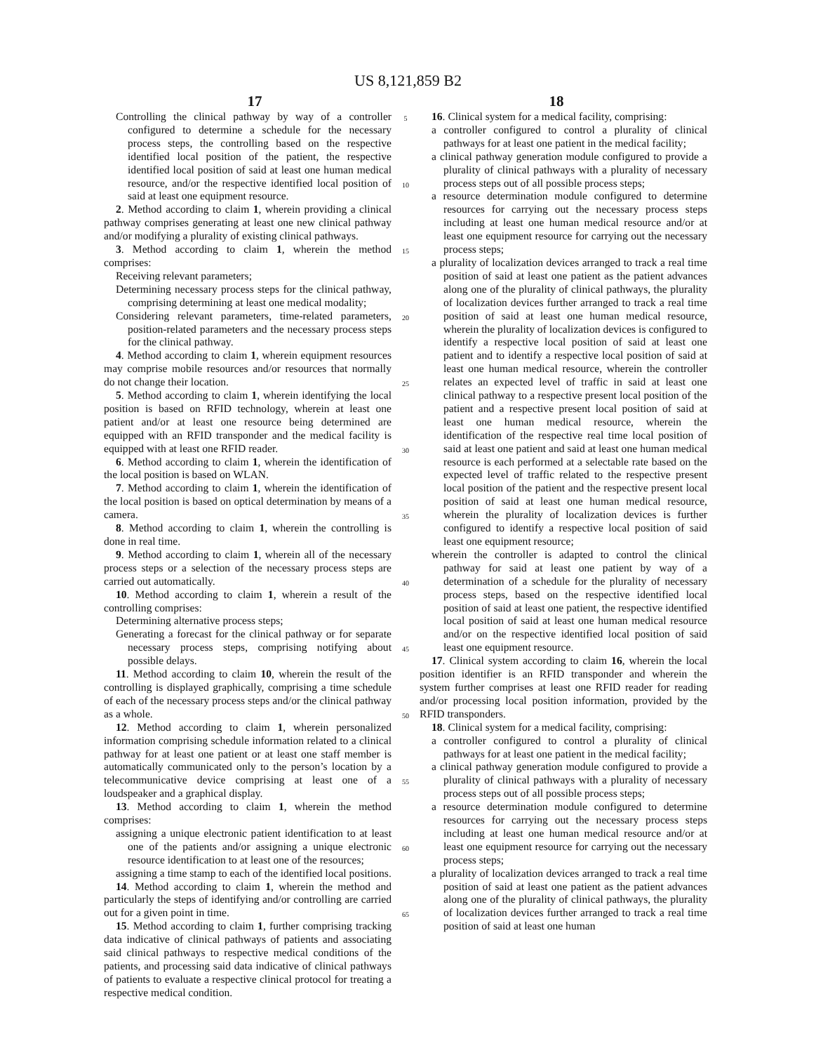US 8,121,859 B2
17 18
Controlling the clinical pathway by way of a controller configured to determine a schedule for the necessary process steps, the controlling based on the respective identified local position of the patient, the respective identified local position of said at least one human medical resource, and/or the respective identified local position of said at least one equipment resource.
2. Method according to claim 1, wherein providing a clinical pathway comprises generating at least one new clinical pathway and/or modifying a plurality of existing clinical pathways.
3. Method according to claim 1, wherein the method comprises:
Receiving relevant parameters;
Determining necessary process steps for the clinical pathway, comprising determining at least one medical modality;
Considering relevant parameters, time-related parameters, position-related parameters and the necessary process steps for the clinical pathway.
4. Method according to claim 1, wherein equipment resources may comprise mobile resources and/or resources that normally do not change their location.
5. Method according to claim 1, wherein identifying the local position is based on RFID technology, wherein at least one patient and/or at least one resource being determined are equipped with an RFID transponder and the medical facility is equipped with at least one RFID reader.
6. Method according to claim 1, wherein the identification of the local position is based on WLAN.
7. Method according to claim 1, wherein the identification of the local position is based on optical determination by means of a camera.
8. Method according to claim 1, wherein the controlling is done in real time.
9. Method according to claim 1, wherein all of the necessary process steps or a selection of the necessary process steps are carried out automatically.
10. Method according to claim 1, wherein a result of the controlling comprises:
Determining alternative process steps;
Generating a forecast for the clinical pathway or for separate necessary process steps, comprising notifying about possible delays.
11. Method according to claim 10, wherein the result of the controlling is displayed graphically, comprising a time schedule of each of the necessary process steps and/or the clinical pathway as a whole.
12. Method according to claim 1, wherein personalized information comprising schedule information related to a clinical pathway for at least one patient or at least one staff member is automatically communicated only to the person’s location by a telecommunicative device comprising at least one of a loudspeaker and a graphical display.
13. Method according to claim 1, wherein the method comprises:
assigning a unique electronic patient identification to at least one of the patients and/or assigning a unique electronic resource identification to at least one of the resources;
assigning a time stamp to each of the identified local positions.
14. Method according to claim 1, wherein the method and particularly the steps of identifying and/or controlling are carried out for a given point in time.
15. Method according to claim 1, further comprising tracking data indicative of clinical pathways of patients and associating said clinical pathways to respective medical conditions of the patients, and processing said data indicative of clinical pathways of patients to evaluate a respective clinical protocol for treating a respective medical condition.
5
10
15
20
25
30
35
40
45
50
55
60
65
16. Clinical system for a medical facility, comprising:
a controller configured to control a plurality of clinical pathways for at least one patient in the medical facility;
a clinical pathway generation module configured to provide a plurality of clinical pathways with a plurality of necessary process steps out of all possible process steps;
a resource determination module configured to determine resources for carrying out the necessary process steps including at least one human medical resource and/or at least one equipment resource for carrying out the necessary process steps;
a plurality of localization devices arranged to track a real time position of said at least one patient as the patient advances along one of the plurality of clinical pathways, the plurality of localization devices further arranged to track a real time position of said at least one human medical resource, wherein the plurality of localization devices is configured to identify a respective local position of said at least one patient and to identify a respective local position of said at least one human medical resource, wherein the controller relates an expected level of traffic in said at least one clinical pathway to a respective present local position of the patient and a respective present local position of said at least one human medical resource, wherein the identification of the respective real time local position of said at least one patient and said at least one human medical resource is each performed at a selectable rate based on the expected level of traffic related to the respective present local position of the patient and the respective present local position of said at least one human medical resource, wherein the plurality of localization devices is further configured to identify a respective local position of said least one equipment resource;
wherein the controller is adapted to control the clinical pathway for said at least one patient by way of a determination of a schedule for the plurality of necessary process steps, based on the respective identified local position of said at least one patient, the respective identified local position of said at least one human medical resource and/or on the respective identified local position of said least one equipment resource.
17. Clinical system according to claim 16, wherein the local position identifier is an RFID transponder and wherein the system further comprises at least one RFID reader for reading and/or processing local position information, provided by the RFID transponders.
18. Clinical system for a medical facility, comprising:
a controller configured to control a plurality of clinical pathways for at least one patient in the medical facility;
a clinical pathway generation module configured to provide a plurality of clinical pathways with a plurality of necessary process steps out of all possible process steps;
a resource determination module configured to determine resources for carrying out the necessary process steps including at least one human medical resource and/or at least one equipment resource for carrying out the necessary process steps;
a plurality of localization devices arranged to track a real time position of said at least one patient as the patient advances along one of the plurality of clinical pathways, the plurality of localization devices further arranged to track a real time position of said at least one human